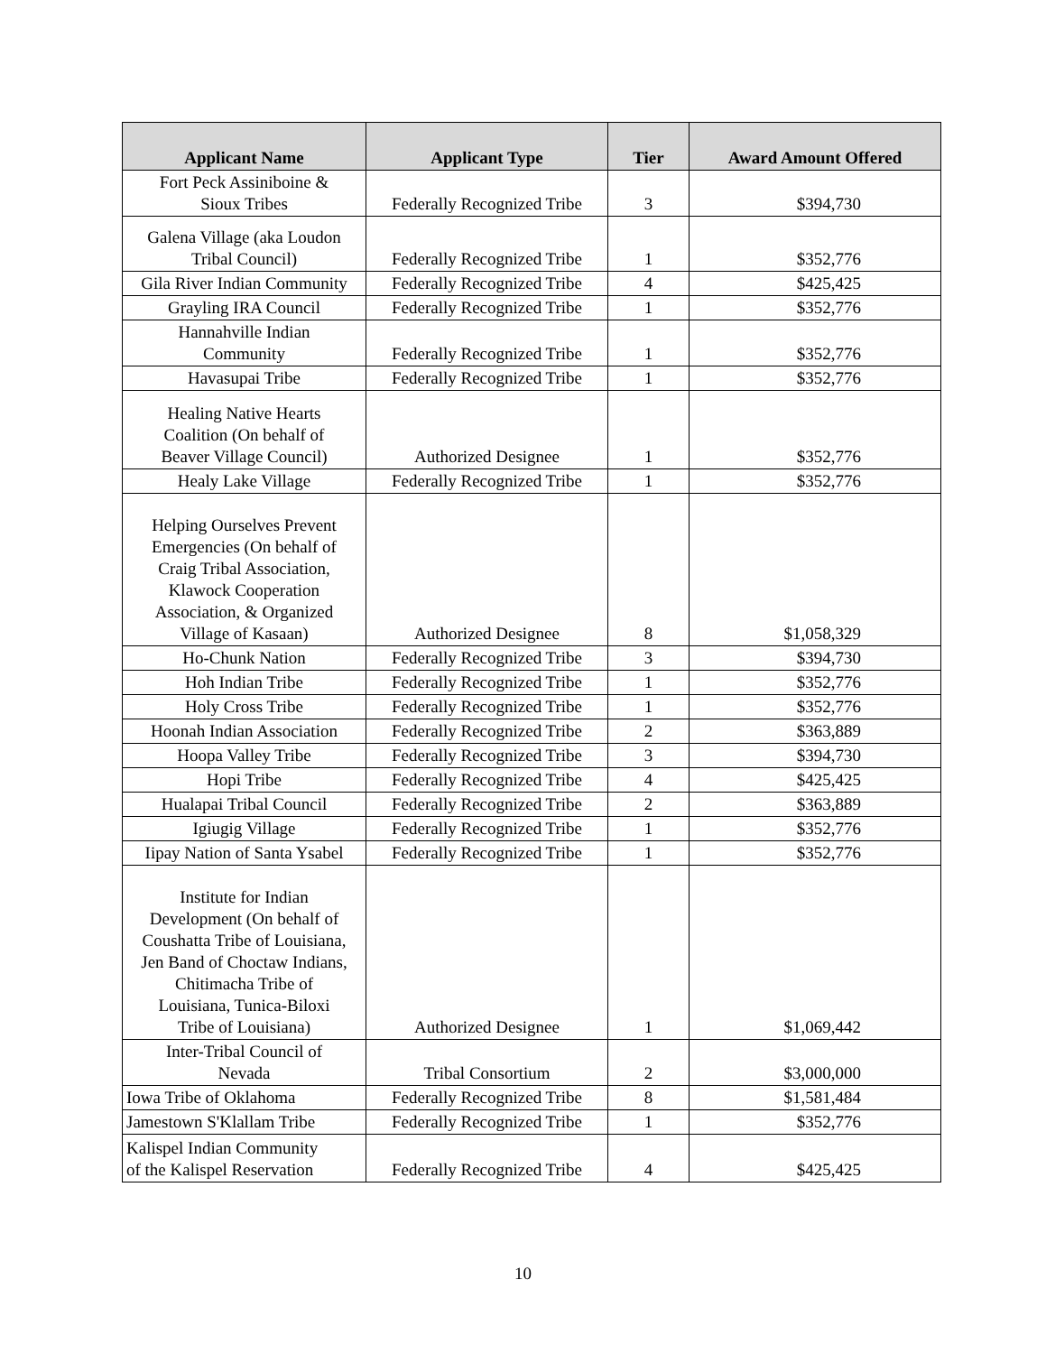| Applicant Name | Applicant Type | Tier | Award Amount Offered |
| --- | --- | --- | --- |
| Fort Peck Assiniboine & Sioux Tribes | Federally Recognized Tribe | 3 | $394,730 |
| Galena Village (aka Loudon Tribal Council) | Federally Recognized Tribe | 1 | $352,776 |
| Gila River Indian Community | Federally Recognized Tribe | 4 | $425,425 |
| Grayling IRA Council | Federally Recognized Tribe | 1 | $352,776 |
| Hannahville Indian Community | Federally Recognized Tribe | 1 | $352,776 |
| Havasupai Tribe | Federally Recognized Tribe | 1 | $352,776 |
| Healing Native Hearts Coalition (On behalf of Beaver Village Council) | Authorized Designee | 1 | $352,776 |
| Healy Lake Village | Federally Recognized Tribe | 1 | $352,776 |
| Helping Ourselves Prevent Emergencies (On behalf of Craig Tribal Association, Klawock Cooperation Association, & Organized Village of Kasaan) | Authorized Designee | 8 | $1,058,329 |
| Ho-Chunk Nation | Federally Recognized Tribe | 3 | $394,730 |
| Hoh Indian Tribe | Federally Recognized Tribe | 1 | $352,776 |
| Holy Cross Tribe | Federally Recognized Tribe | 1 | $352,776 |
| Hoonah Indian Association | Federally Recognized Tribe | 2 | $363,889 |
| Hoopa Valley Tribe | Federally Recognized Tribe | 3 | $394,730 |
| Hopi Tribe | Federally Recognized Tribe | 4 | $425,425 |
| Hualapai Tribal Council | Federally Recognized Tribe | 2 | $363,889 |
| Igiugig Village | Federally Recognized Tribe | 1 | $352,776 |
| Iipay Nation of Santa Ysabel | Federally Recognized Tribe | 1 | $352,776 |
| Institute for Indian Development (On behalf of Coushatta Tribe of Louisiana, Jen Band of Choctaw Indians, Chitimacha Tribe of Louisiana, Tunica-Biloxi Tribe of Louisiana) | Authorized Designee | 1 | $1,069,442 |
| Inter-Tribal Council of Nevada | Tribal Consortium | 2 | $3,000,000 |
| Iowa Tribe of Oklahoma | Federally Recognized Tribe | 8 | $1,581,484 |
| Jamestown S'Klallam Tribe | Federally Recognized Tribe | 1 | $352,776 |
| Kalispel Indian Community of the Kalispel Reservation | Federally Recognized Tribe | 4 | $425,425 |
10